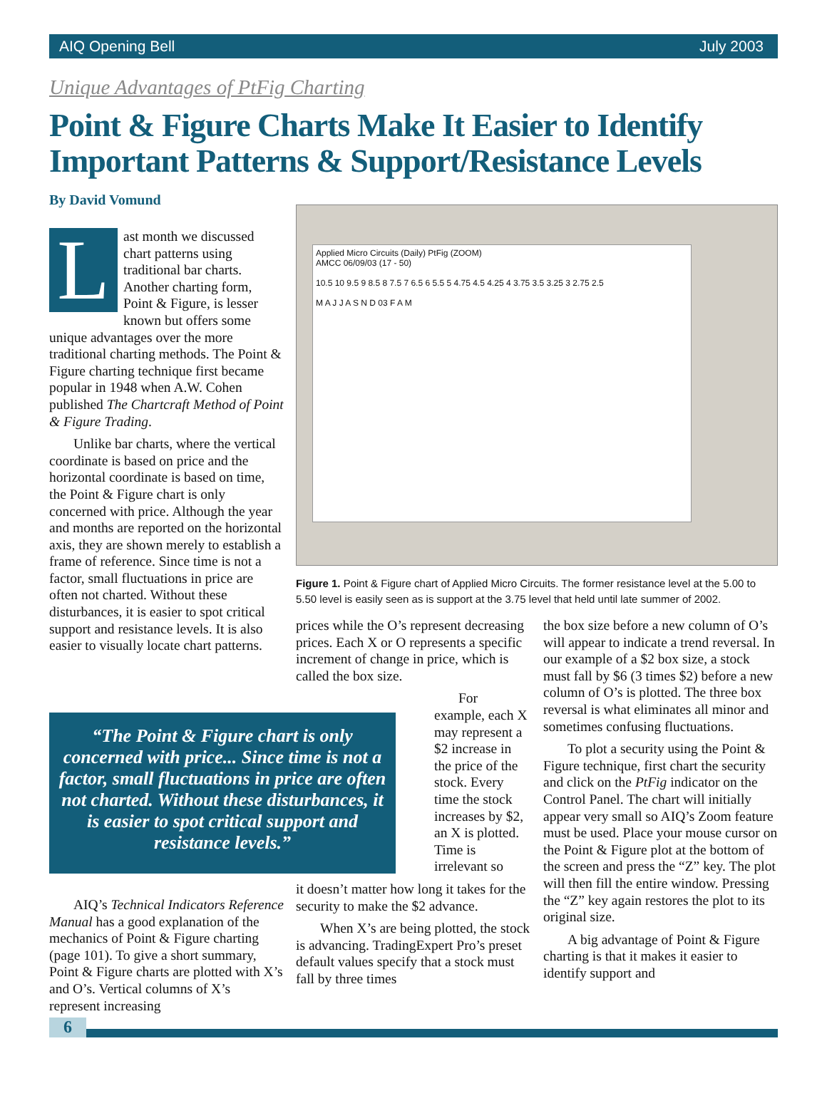AIQ Opening Bell July 2003
Unique Advantages of PtFig Charting
Point & Figure Charts Make It Easier to Identify Important Patterns & Support/Resistance Levels
By David Vomund
L
ast month we discussed chart patterns using traditional bar charts. Another charting form, Point & Figure, is lesser known but offers some unique advantages over the more traditional charting methods. The Point & Figure charting technique first became popular in 1948 when A.W. Cohen published The Chartcraft Method of Point & Figure Trading.
Unlike bar charts, where the vertical coordinate is based on price and the horizontal coordinate is based on time, the Point & Figure chart is only concerned with price. Although the year and months are reported on the horizontal axis, they are shown merely to establish a frame of reference. Since time is not a factor, small fluctuations in price are often not charted. Without these disturbances, it is easier to spot critical support and resistance levels. It is also easier to visually locate chart patterns.
Applied Micro Circuits (Daily) PtFig (ZOOM)
AMCC 06/09/03 (17 - 50)
10.5 10 9.5 9 8.5 8 7.5 7 6.5 6 5.5 5 4.75 4.5 4.25 4 3.75 3.5 3.25 3 2.75 2.5
M A J J A S N D 03 F A M
Figure 1. Point & Figure chart of Applied Micro Circuits. The former resistance level at the 5.00 to 5.50 level is easily seen as is support at the 3.75 level that held until late summer of 2002.
“The Point & Figure chart is only concerned with price... Since time is not a factor, small fluctuations in price are often not charted. Without these disturbances, it is easier to spot critical support and resistance levels.”
AIQ’s Technical Indicators Reference Manual has a good explanation of the mechanics of Point & Figure charting (page 101). To give a short summary, Point & Figure charts are plotted with X’s and O’s. Vertical columns of X’s represent increasing
prices while the O’s represent decreasing prices. Each X or O represents a specific increment of change in price, which is called the box size.
For example, each X may represent a $2 increase in the price of the stock. Every time the stock increases by $2, an X is plotted. Time is irrelevant so
it doesn’t matter how long it takes for the security to make the $2 advance.
When X’s are being plotted, the stock is advancing. TradingExpert Pro’s preset default values specify that a stock must fall by three times
the box size before a new column of O’s will appear to indicate a trend reversal. In our example of a $2 box size, a stock must fall by $6 (3 times $2) before a new column of O’s is plotted. The three box reversal is what eliminates all minor and sometimes confusing fluctuations.
To plot a security using the Point & Figure technique, first chart the security and click on the PtFig indicator on the Control Panel. The chart will initially appear very small so AIQ’s Zoom feature must be used. Place your mouse cursor on the Point & Figure plot at the bottom of the screen and press the “Z” key. The plot will then fill the entire window. Pressing the “Z” key again restores the plot to its original size.
A big advantage of Point & Figure charting is that it makes it easier to identify support and
6